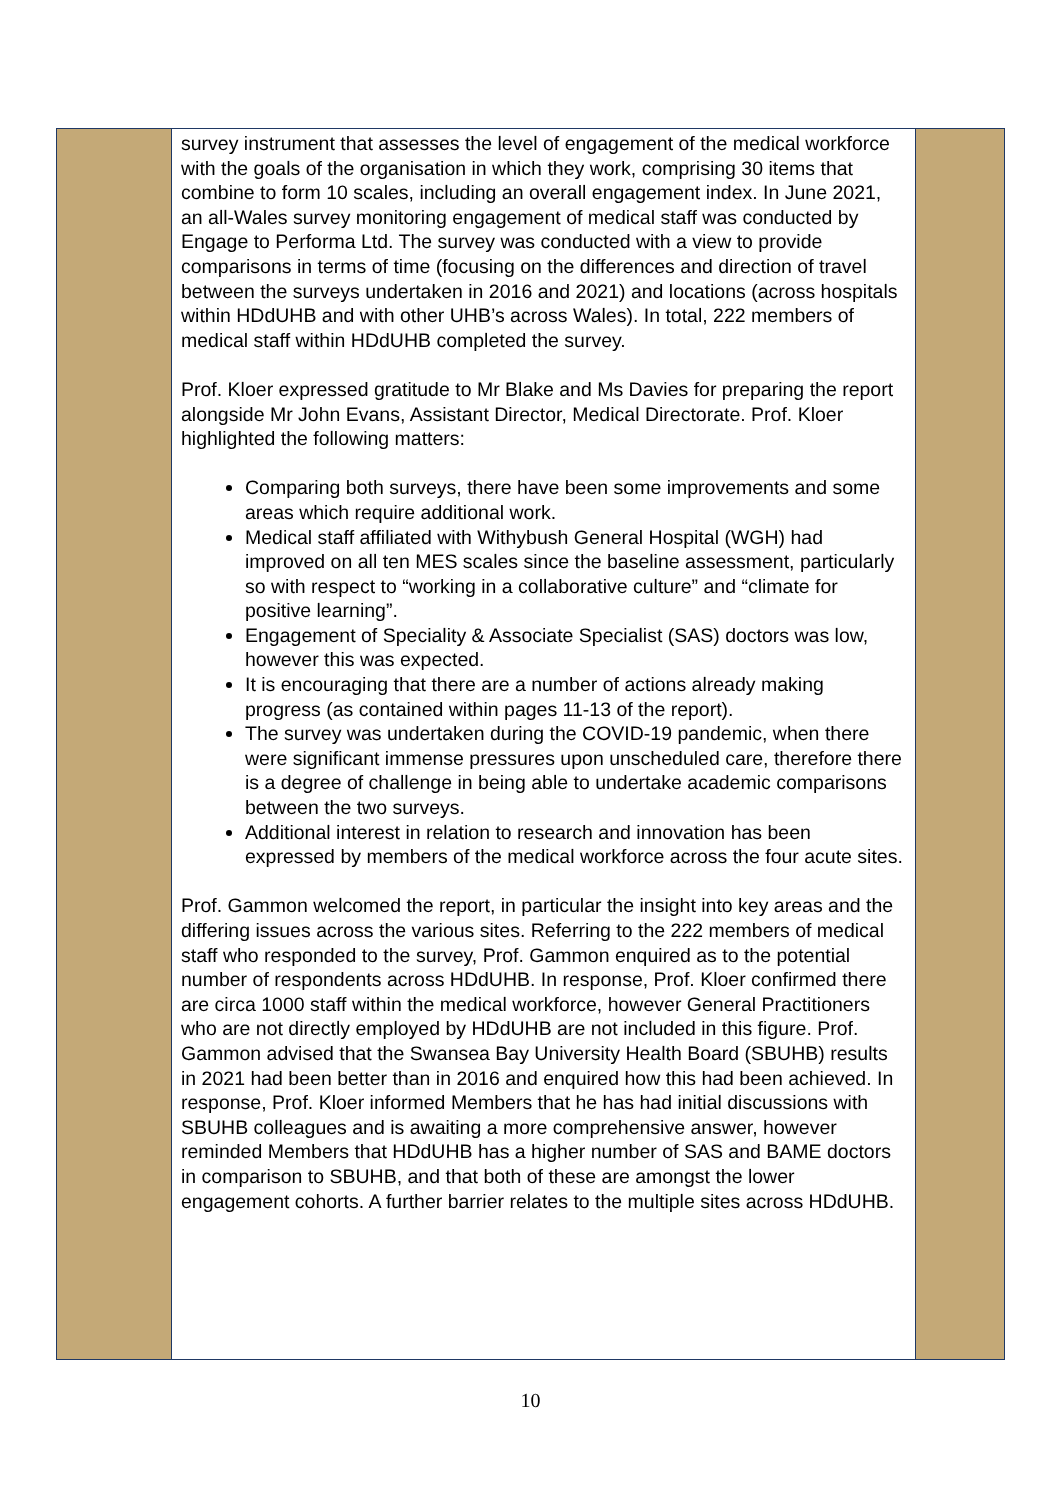| | survey instrument that assesses the level of engagement of the medical workforce with the goals of the organisation in which they work, comprising 30 items that combine to form 10 scales, including an overall engagement index. In June 2021, an all-Wales survey monitoring engagement of medical staff was conducted by Engage to Performa Ltd. The survey was conducted with a view to provide comparisons in terms of time (focusing on the differences and direction of travel between the surveys undertaken in 2016 and 2021) and locations (across hospitals within HDdUHB and with other UHB’s across Wales). In total, 222 members of medical staff within HDdUHB completed the survey. Prof. Kloer expressed gratitude to Mr Blake and Ms Davies for preparing the report alongside Mr John Evans, Assistant Director, Medical Directorate. Prof. Kloer highlighted the following matters: Comparing both surveys, there have been some improvements and some areas which require additional work. Medical staff affiliated with Withybush General Hospital (WGH) had improved on all ten MES scales since the baseline assessment, particularly so with respect to “working in a collaborative culture” and “climate for positive learning”. Engagement of Speciality & Associate Specialist (SAS) doctors was low, however this was expected. It is encouraging that there are a number of actions already making progress (as contained within pages 11-13 of the report). The survey was undertaken during the COVID-19 pandemic, when there were significant immense pressures upon unscheduled care, therefore there is a degree of challenge in being able to undertake academic comparisons between the two surveys. Additional interest in relation to research and innovation has been expressed by members of the medical workforce across the four acute sites. Prof. Gammon welcomed the report, in particular the insight into key areas and the differing issues across the various sites. Referring to the 222 members of medical staff who responded to the survey, Prof. Gammon enquired as to the potential number of respondents across HDdUHB. In response, Prof. Kloer confirmed there are circa 1000 staff within the medical workforce, however General Practitioners who are not directly employed by HDdUHB are not included in this figure. Prof. Gammon advised that the Swansea Bay University Health Board (SBUHB) results in 2021 had been better than in 2016 and enquired how this had been achieved. In response, Prof. Kloer informed Members that he has had initial discussions with SBUHB colleagues and is awaiting a more comprehensive answer, however reminded Members that HDdUHB has a higher number of SAS and BAME doctors in comparison to SBUHB, and that both of these are amongst the lower engagement cohorts. A further barrier relates to the multiple sites across HDdUHB. | |
10